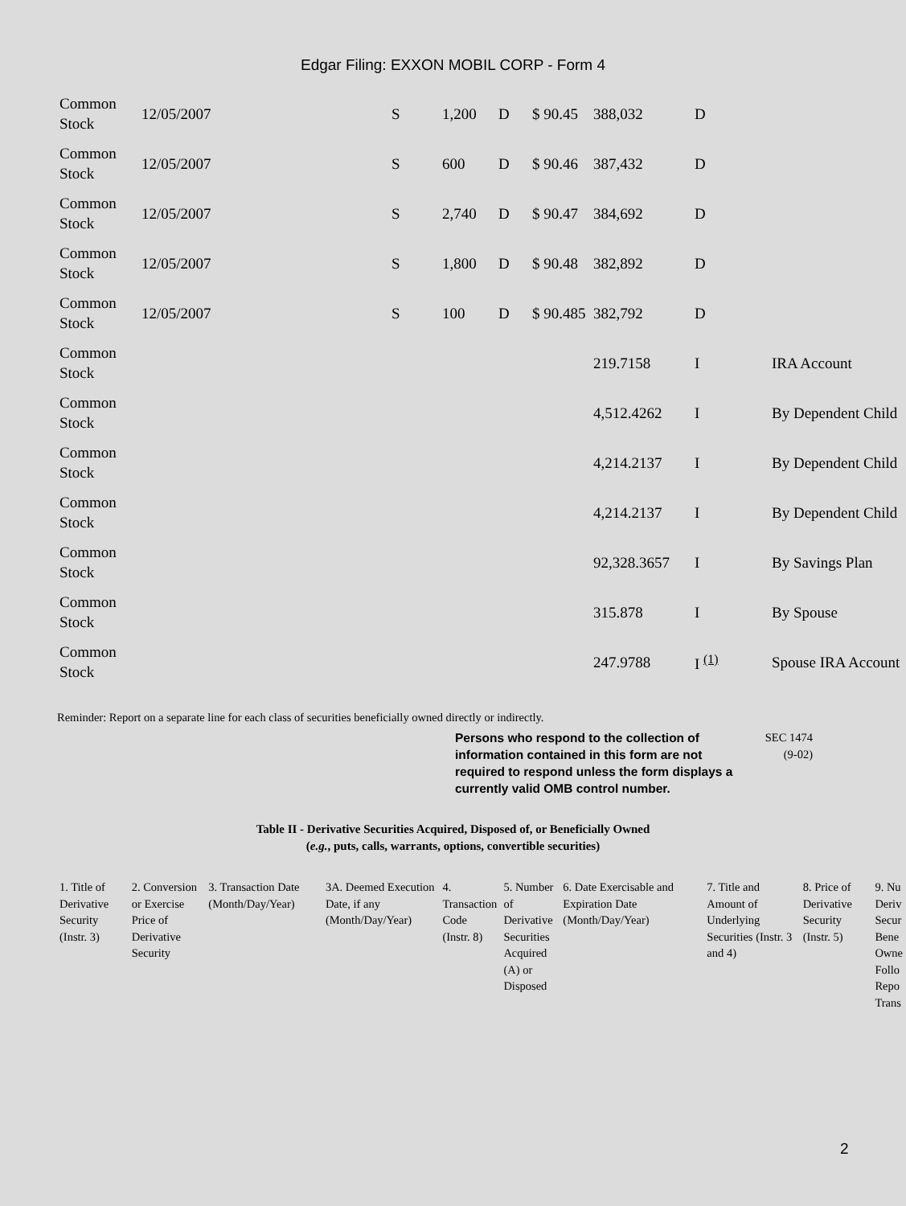Edgar Filing: EXXON MOBIL CORP - Form 4
| Common Stock | 12/05/2007 | S | 1,200 | D | $ 90.45 | 388,032 | D | |
| Common Stock | 12/05/2007 | S | 600 | D | $ 90.46 | 387,432 | D | |
| Common Stock | 12/05/2007 | S | 2,740 | D | $ 90.47 | 384,692 | D | |
| Common Stock | 12/05/2007 | S | 1,800 | D | $ 90.48 | 382,892 | D | |
| Common Stock | 12/05/2007 | S | 100 | D | $ 90.485 | 382,792 | D | |
| Common Stock | | | | | | 219.7158 | I | IRA Account |
| Common Stock | | | | | | 4,512.4262 | I | By Dependent Child |
| Common Stock | | | | | | 4,214.2137 | I | By Dependent Child |
| Common Stock | | | | | | 4,214.2137 | I | By Dependent Child |
| Common Stock | | | | | | 92,328.3657 | I | By Savings Plan |
| Common Stock | | | | | | 315.878 | I | By Spouse |
| Common Stock | | | | | | 247.9788 | I <sup>(1)</sup> | Spouse IRA Account |
Reminder: Report on a separate line for each class of securities beneficially owned directly or indirectly.
Persons who respond to the collection of information contained in this form are not required to respond unless the form displays a currently valid OMB control number.
SEC 1474
(9-02)
Table II - Derivative Securities Acquired, Disposed of, or Beneficially Owned
(e.g., puts, calls, warrants, options, convertible securities)
| 1. Title of Derivative Security (Instr. 3) | 2. Conversion or Exercise Price of Derivative Security | 3. Transaction Date (Month/Day/Year) | 3A. Deemed Execution Date, if any (Month/Day/Year) | 4. Transaction Code (Instr. 8) | 5. Number of Derivative Securities Acquired (A) or Disposed | 6. Date Exercisable and Expiration Date (Month/Day/Year) | 7. Title and Amount of Underlying Securities (Instr. 3 and 4) | 8. Price of Derivative Security (Instr. 5) | 9. Nu Deriv Secur Bene Owne Follo Repo Trans |
2